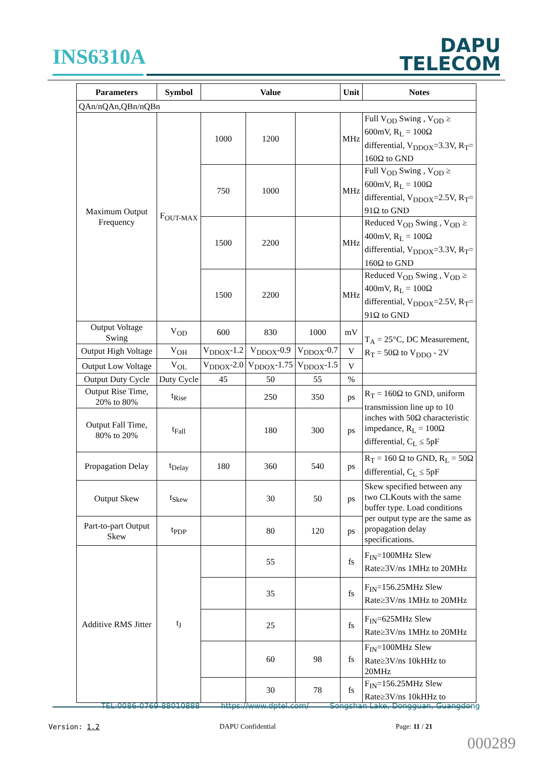INS6310A
DAPU
TELECOM
| Parameters | Symbol | Value | | | Unit | Notes |
| --- | --- | --- | --- | --- | --- | --- |
| QAn/nQAn,QBn/nQBn | | | | | | |
| Maximum Output Frequency | F<sub>OUT-MAX</sub> | 1000 | 1200 | | MHz | Full V<sub>OD</sub> Swing , V<sub>OD</sub> ≥ 600mV, R<sub>L</sub> = 100Ω differential, V<sub>DDOX</sub>=3.3V, R<sub>T</sub>= 160Ω to GND |
| | | 750 | 1000 | | MHz | Full V<sub>OD</sub> Swing , V<sub>OD</sub> ≥ 600mV, R<sub>L</sub> = 100Ω differential, V<sub>DDOX</sub>=2.5V, R<sub>T</sub>= 91Ω to GND |
| | | 1500 | 2200 | | MHz | Reduced V<sub>OD</sub> Swing , V<sub>OD</sub> ≥ 400mV, R<sub>L</sub> = 100Ω differential, V<sub>DDOX</sub>=3.3V, R<sub>T</sub>= 160Ω to GND |
| | | 1500 | 2200 | | MHz | Reduced V<sub>OD</sub> Swing , V<sub>OD</sub> ≥ 400mV, R<sub>L</sub> = 100Ω differential, V<sub>DDOX</sub>=2.5V, R<sub>T</sub>= 91Ω to GND |
| Output Voltage Swing | V<sub>OD</sub> | 600 | 830 | 1000 | mV | T<sub>A</sub> = 25°C, DC Measurement, R<sub>T</sub> = 50Ω to V<sub>DDO</sub> - 2V |
| Output High Voltage | V<sub>OH</sub> | V<sub>DDOX</sub>-1.2 | V<sub>DDOX</sub>-0.9 | V<sub>DDOX</sub>-0.7 | V | |
| Output Low Voltage | V<sub>OL</sub> | V<sub>DDOX</sub>-2.0 | V<sub>DDOX</sub>-1.75 | V<sub>DDOX</sub>-1.5 | V | |
| Output Duty Cycle | Duty Cycle | 45 | 50 | 55 | % | |
| Output Rise Time, 20% to 80% | t<sub>Rise</sub> | | 250 | 350 | ps | R<sub>T</sub> = 160Ω to GND, uniform transmission line up to 10 inches with 50Ω characteristic impedance, R<sub>L</sub> = 100Ω differential, C<sub>L</sub> ≤ 5pF |
| Output Fall Time, 80% to 20% | t<sub>Fall</sub> | | 180 | 300 | ps | |
| Propagation Delay | t<sub>Delay</sub> | 180 | 360 | 540 | ps | R<sub>T</sub> = 160 Ω to GND, R<sub>L</sub> = 50Ω differential, C<sub>L</sub> ≤ 5pF |
| Output Skew | t<sub>Skew</sub> | | 30 | 50 | ps | Skew specified between any two CLKouts with the same buffer type. Load conditions per output type are the same as propagation delay specifications. |
| Part-to-part Output Skew | t<sub>PDP</sub> | | 80 | 120 | ps | |
| Additive RMS Jitter | t<sub>J</sub> | | 55 | | fs | F<sub>IN</sub>=100MHz Slew Rate≥3V/ns 1MHz to 20MHz |
| | | | 35 | | fs | F<sub>IN</sub>=156.25MHz Slew Rate≥3V/ns 1MHz to 20MHz |
| | | | 25 | | fs | F<sub>IN</sub>=625MHz Slew Rate≥3V/ns 1MHz to 20MHz |
| | | | 60 | 98 | fs | F<sub>IN</sub>=100MHz Slew Rate≥3V/ns 10kHHz to 20MHz |
| | | | 30 | 78 | fs | F<sub>IN</sub>=156.25MHz Slew Rate≥3V/ns 10kHHz to |
TEL:0086-0769-88010888 https://www.dptel.com/ Songshan Lake, Dongguan, Guangdong
Version: 1.2 DAPU Confidential Page: 11 / 21
000289